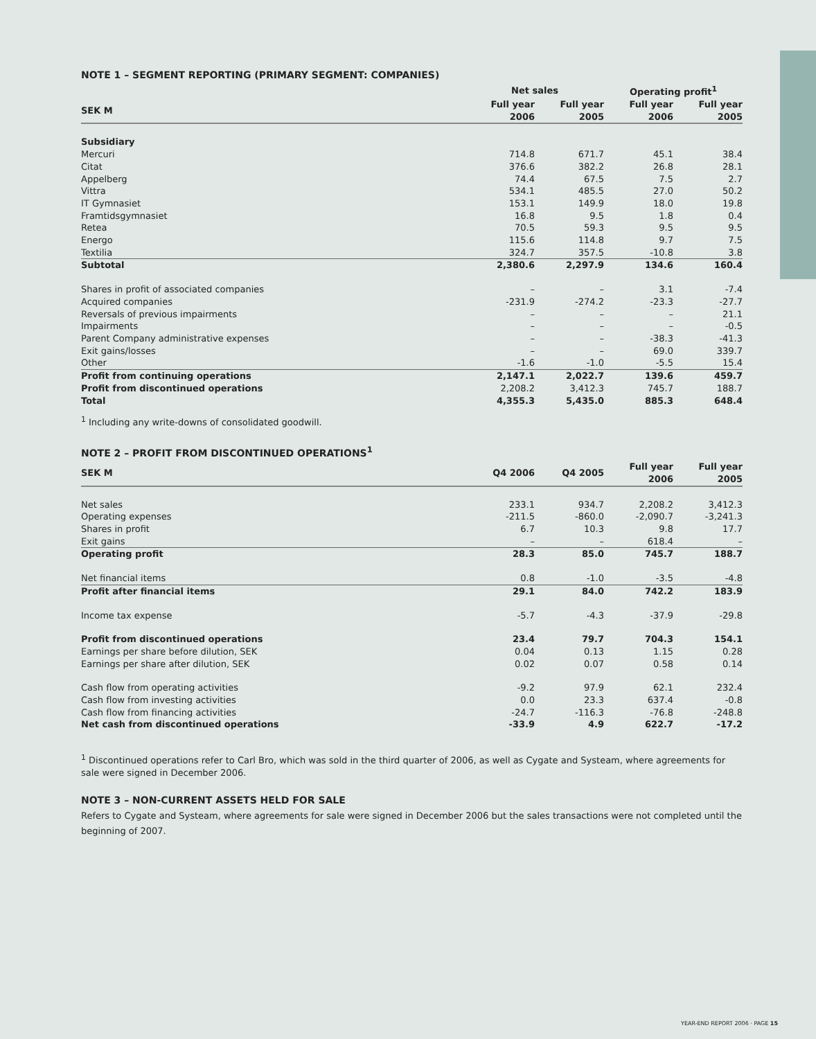NOTE 1 – SEGMENT REPORTING (PRIMARY SEGMENT: COMPANIES)
| | Net sales | | Operating profit<sup>1</sup> | |
| --- | --- | --- | --- | --- |
| SEK M | Full year 2006 | Full year 2005 | Full year 2006 | Full year 2005 |
| Subsidiary | | | | |
| Mercuri | 714.8 | 671.7 | 45.1 | 38.4 |
| Citat | 376.6 | 382.2 | 26.8 | 28.1 |
| Appelberg | 74.4 | 67.5 | 7.5 | 2.7 |
| Vittra | 534.1 | 485.5 | 27.0 | 50.2 |
| IT Gymnasiet | 153.1 | 149.9 | 18.0 | 19.8 |
| Framtidsgymnasiet | 16.8 | 9.5 | 1.8 | 0.4 |
| Retea | 70.5 | 59.3 | 9.5 | 9.5 |
| Energo | 115.6 | 114.8 | 9.7 | 7.5 |
| Textilia | 324.7 | 357.5 | -10.8 | 3.8 |
| Subtotal | 2,380.6 | 2,297.9 | 134.6 | 160.4 |
| Shares in profit of associated companies | – | – | 3.1 | -7.4 |
| Acquired companies | -231.9 | -274.2 | -23.3 | -27.7 |
| Reversals of previous impairments | – | – | – | 21.1 |
| Impairments | – | – | – | -0.5 |
| Parent Company administrative expenses | – | – | -38.3 | -41.3 |
| Exit gains/losses | – | – | 69.0 | 339.7 |
| Other | -1.6 | -1.0 | -5.5 | 15.4 |
| Profit from continuing operations | 2,147.1 | 2,022.7 | 139.6 | 459.7 |
| Profit from discontinued operations | 2,208.2 | 3,412.3 | 745.7 | 188.7 |
| Total | 4,355.3 | 5,435.0 | 885.3 | 648.4 |
<sup>1</sup> Including any write-downs of consolidated goodwill.
NOTE 2 – PROFIT FROM DISCONTINUED OPERATIONS<sup>1</sup>
| SEK M | Q4 2006 | Q4 2005 | Full year 2006 | Full year 2005 |
| --- | --- | --- | --- | --- |
| Net sales | 233.1 | 934.7 | 2,208.2 | 3,412.3 |
| Operating expenses | -211.5 | -860.0 | -2,090.7 | -3,241.3 |
| Shares in profit | 6.7 | 10.3 | 9.8 | 17.7 |
| Exit gains | – | – | 618.4 | – |
| Operating profit | 28.3 | 85.0 | 745.7 | 188.7 |
| Net financial items | 0.8 | -1.0 | -3.5 | -4.8 |
| Profit after financial items | 29.1 | 84.0 | 742.2 | 183.9 |
| Income tax expense | -5.7 | -4.3 | -37.9 | -29.8 |
| Profit from discontinued operations | 23.4 | 79.7 | 704.3 | 154.1 |
| Earnings per share before dilution, SEK | 0.04 | 0.13 | 1.15 | 0.28 |
| Earnings per share after dilution, SEK | 0.02 | 0.07 | 0.58 | 0.14 |
| Cash flow from operating activities | -9.2 | 97.9 | 62.1 | 232.4 |
| Cash flow from investing activities | 0.0 | 23.3 | 637.4 | -0.8 |
| Cash flow from financing activities | -24.7 | -116.3 | -76.8 | -248.8 |
| Net cash from discontinued operations | -33.9 | 4.9 | 622.7 | -17.2 |
<sup>1</sup> Discontinued operations refer to Carl Bro, which was sold in the third quarter of 2006, as well as Cygate and Systeam, where agreements for sale were signed in December 2006.
NOTE 3 – NON-CURRENT ASSETS HELD FOR SALE
Refers to Cygate and Systeam, where agreements for sale were signed in December 2006 but the sales transactions were not completed until the beginning of 2007.
YEAR-END REPORT 2006 · PAGE 15